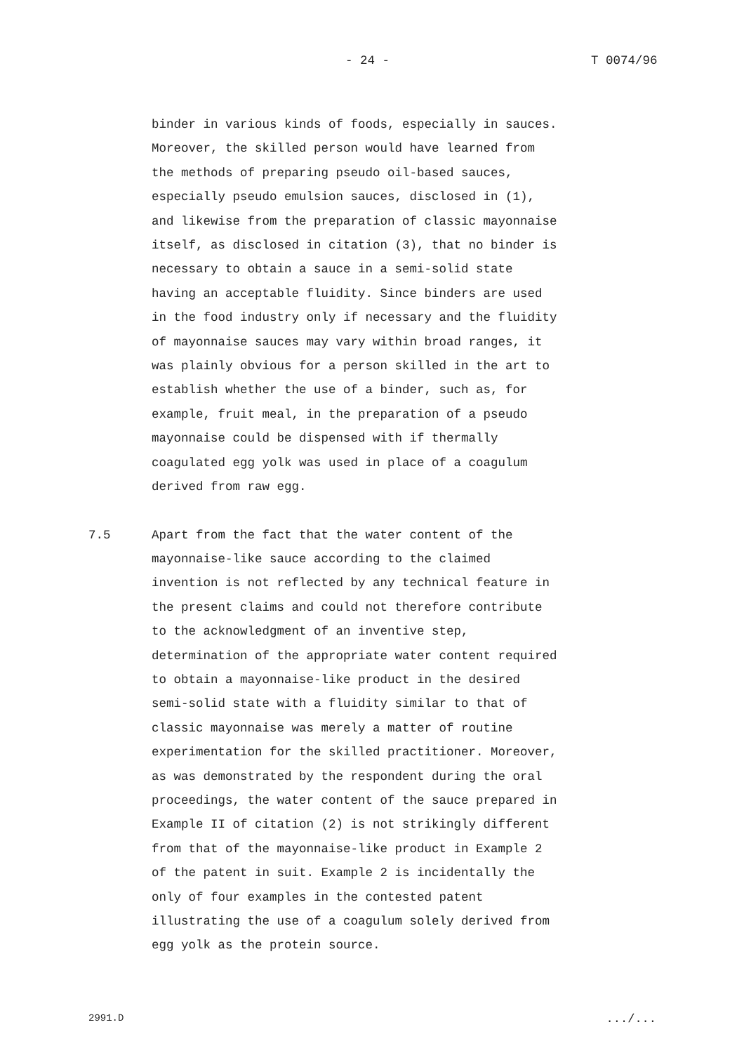- 24 - T 0074/96
binder in various kinds of foods, especially in sauces. Moreover, the skilled person would have learned from the methods of preparing pseudo oil-based sauces, especially pseudo emulsion sauces, disclosed in (1), and likewise from the preparation of classic mayonnaise itself, as disclosed in citation (3), that no binder is necessary to obtain a sauce in a semi-solid state having an acceptable fluidity. Since binders are used in the food industry only if necessary and the fluidity of mayonnaise sauces may vary within broad ranges, it was plainly obvious for a person skilled in the art to establish whether the use of a binder, such as, for example, fruit meal, in the preparation of a pseudo mayonnaise could be dispensed with if thermally coagulated egg yolk was used in place of a coagulum derived from raw egg.
7.5 Apart from the fact that the water content of the mayonnaise-like sauce according to the claimed invention is not reflected by any technical feature in the present claims and could not therefore contribute to the acknowledgment of an inventive step, determination of the appropriate water content required to obtain a mayonnaise-like product in the desired semi-solid state with a fluidity similar to that of classic mayonnaise was merely a matter of routine experimentation for the skilled practitioner. Moreover, as was demonstrated by the respondent during the oral proceedings, the water content of the sauce prepared in Example II of citation (2) is not strikingly different from that of the mayonnaise-like product in Example 2 of the patent in suit. Example 2 is incidentally the only of four examples in the contested patent illustrating the use of a coagulum solely derived from egg yolk as the protein source.
2991.D.../...